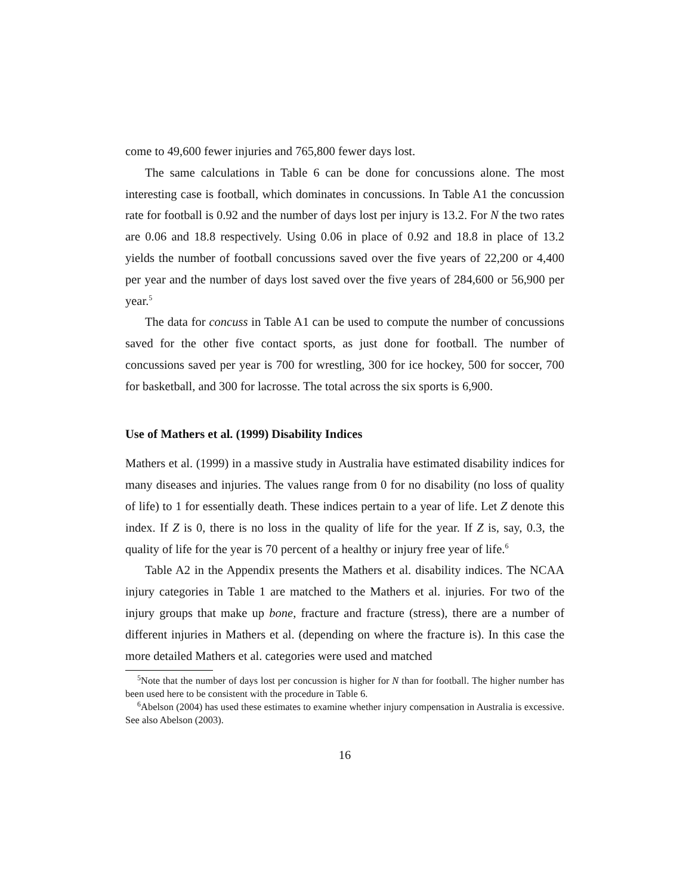come to 49,600 fewer injuries and 765,800 fewer days lost.
The same calculations in Table 6 can be done for concussions alone. The most interesting case is football, which dominates in concussions. In Table A1 the concussion rate for football is 0.92 and the number of days lost per injury is 13.2. For N the two rates are 0.06 and 18.8 respectively. Using 0.06 in place of 0.92 and 18.8 in place of 13.2 yields the number of football concussions saved over the five years of 22,200 or 4,400 per year and the number of days lost saved over the five years of 284,600 or 56,900 per year.<sup>5</sup>
The data for concuss in Table A1 can be used to compute the number of concussions saved for the other five contact sports, as just done for football. The number of concussions saved per year is 700 for wrestling, 300 for ice hockey, 500 for soccer, 700 for basketball, and 300 for lacrosse. The total across the six sports is 6,900.
Use of Mathers et al. (1999) Disability Indices
Mathers et al. (1999) in a massive study in Australia have estimated disability indices for many diseases and injuries. The values range from 0 for no disability (no loss of quality of life) to 1 for essentially death. These indices pertain to a year of life. Let Z denote this index. If Z is 0, there is no loss in the quality of life for the year. If Z is, say, 0.3, the quality of life for the year is 70 percent of a healthy or injury free year of life.<sup>6</sup>
Table A2 in the Appendix presents the Mathers et al. disability indices. The NCAA injury categories in Table 1 are matched to the Mathers et al. injuries. For two of the injury groups that make up bone, fracture and fracture (stress), there are a number of different injuries in Mathers et al. (depending on where the fracture is). In this case the more detailed Mathers et al. categories were used and matched
<sup>5</sup> Note that the number of days lost per concussion is higher for N than for football. The higher number has been used here to be consistent with the procedure in Table 6.
<sup>6</sup> Abelson (2004) has used these estimates to examine whether injury compensation in Australia is excessive. See also Abelson (2003).
16